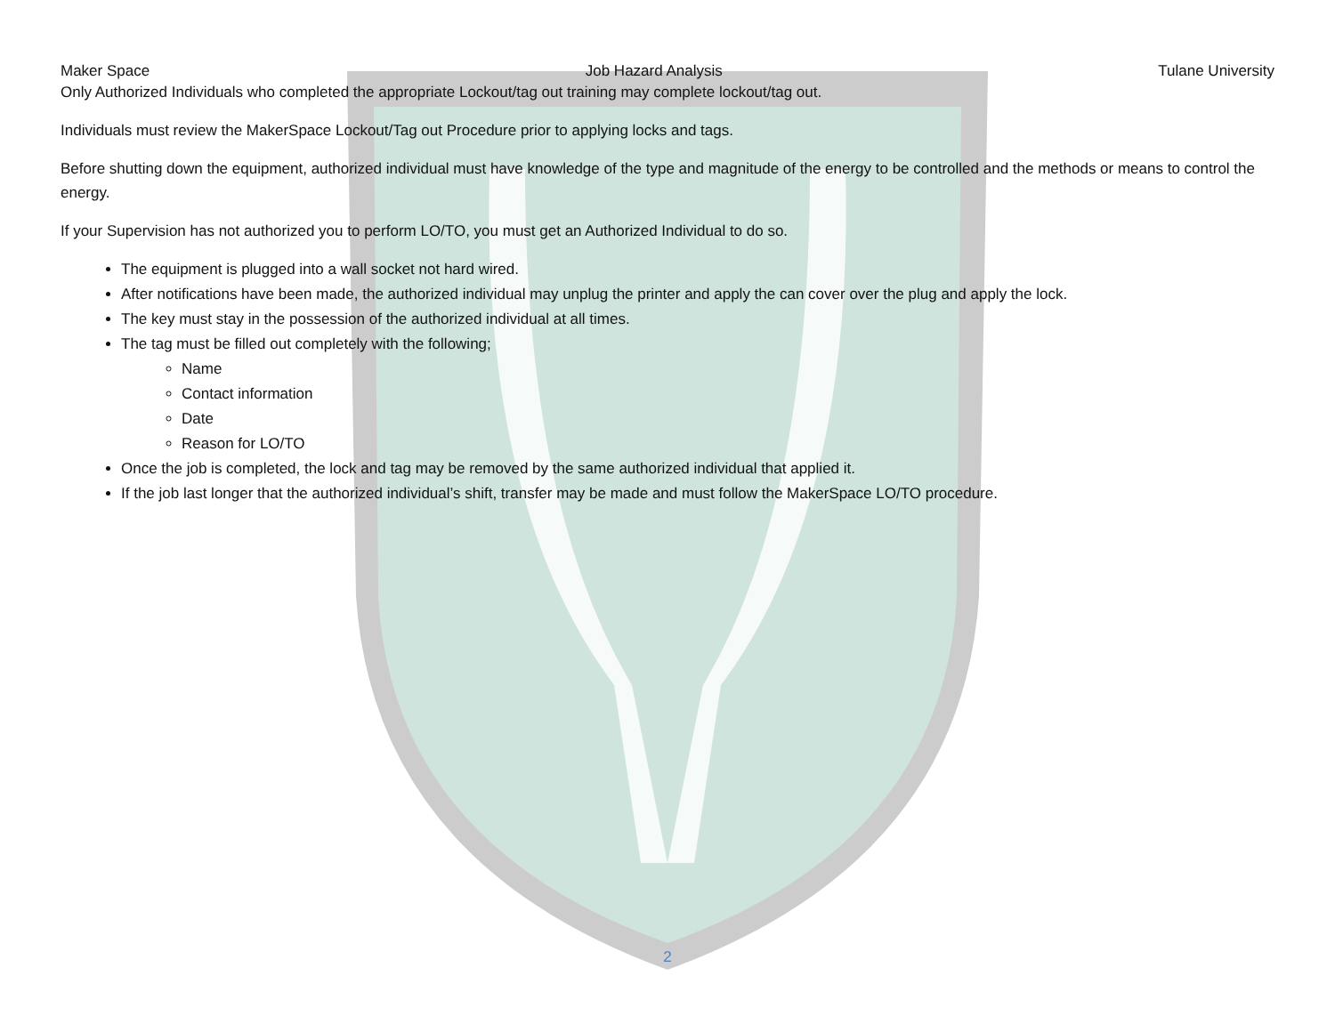Maker Space Job Hazard Analysis Tulane University
Only Authorized Individuals who completed the appropriate Lockout/tag out training may complete lockout/tag out.
Individuals must review the MakerSpace Lockout/Tag out Procedure prior to applying locks and tags.
Before shutting down the equipment, authorized individual must have knowledge of the type and magnitude of the energy to be controlled and the methods or means to control the energy.
If your Supervision has not authorized you to perform LO/TO, you must get an Authorized Individual to do so.
The equipment is plugged into a wall socket not hard wired.
After notifications have been made, the authorized individual may unplug the printer and apply the can cover over the plug and apply the lock.
The key must stay in the possession of the authorized individual at all times.
The tag must be filled out completely with the following;
Name
Contact information
Date
Reason for LO/TO
Once the job is completed, the lock and tag may be removed by the same authorized individual that applied it.
If the job last longer that the authorized individual’s shift, transfer may be made and must follow the MakerSpace LO/TO procedure.
2